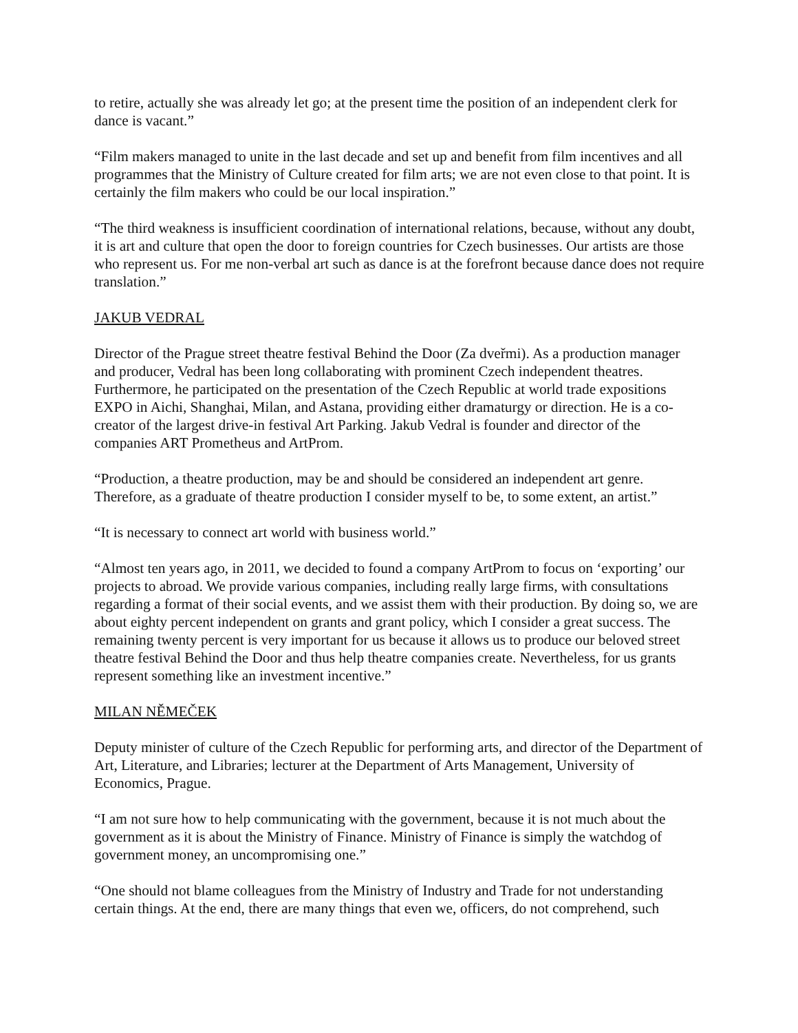to retire, actually she was already let go; at the present time the position of an independent clerk for dance is vacant.”
“Film makers managed to unite in the last decade and set up and benefit from film incentives and all programmes that the Ministry of Culture created for film arts; we are not even close to that point. It is certainly the film makers who could be our local inspiration.”
“The third weakness is insufficient coordination of international relations, because, without any doubt, it is art and culture that open the door to foreign countries for Czech businesses. Our artists are those who represent us. For me non-verbal art such as dance is at the forefront because dance does not require translation.”
JAKUB VEDRAL
Director of the Prague street theatre festival Behind the Door (Za dveřmi). As a production manager and producer, Vedral has been long collaborating with prominent Czech independent theatres. Furthermore, he participated on the presentation of the Czech Republic at world trade expositions EXPO in Aichi, Shanghai, Milan, and Astana, providing either dramaturgy or direction. He is a co-creator of the largest drive-in festival Art Parking. Jakub Vedral is founder and director of the companies ART Prometheus and ArtProm.
“Production, a theatre production, may be and should be considered an independent art genre. Therefore, as a graduate of theatre production I consider myself to be, to some extent, an artist.”
“It is necessary to connect art world with business world.”
“Almost ten years ago, in 2011, we decided to found a company ArtProm to focus on ‘exporting’ our projects to abroad. We provide various companies, including really large firms, with consultations regarding a format of their social events, and we assist them with their production. By doing so, we are about eighty percent independent on grants and grant policy, which I consider a great success. The remaining twenty percent is very important for us because it allows us to produce our beloved street theatre festival Behind the Door and thus help theatre companies create. Nevertheless, for us grants represent something like an investment incentive.”
MILAN NĚMEČEK
Deputy minister of culture of the Czech Republic for performing arts, and director of the Department of Art, Literature, and Libraries; lecturer at the Department of Arts Management, University of Economics, Prague.
“I am not sure how to help communicating with the government, because it is not much about the government as it is about the Ministry of Finance. Ministry of Finance is simply the watchdog of government money, an uncompromising one.”
“One should not blame colleagues from the Ministry of Industry and Trade for not understanding certain things. At the end, there are many things that even we, officers, do not comprehend, such